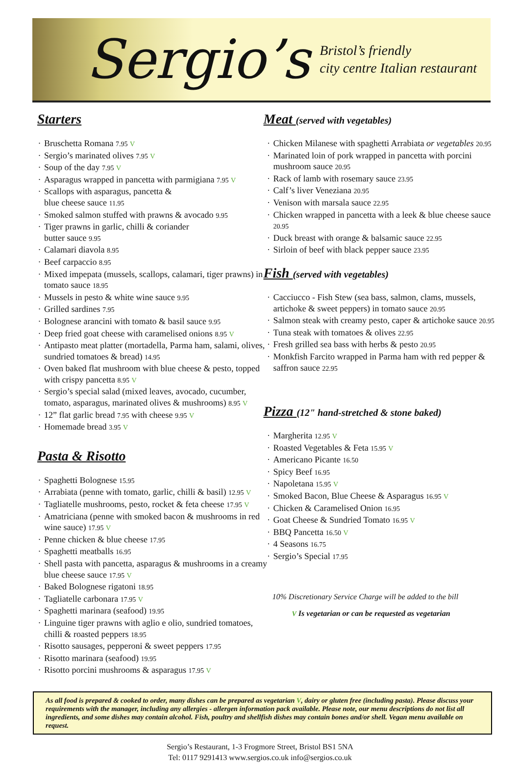Sergio’s
Bristol’s friendly
city centre Italian restaurant
Starters
Bruschetta Romana 7.95 V
Sergio’s marinated olives 7.95 V
Soup of the day 7.95 V
Asparagus wrapped in pancetta with parmigiana 7.95 V
Scallops with asparagus, pancetta &
blue cheese sauce 11.95
Smoked salmon stuffed with prawns & avocado 9.95
Tiger prawns in garlic, chilli & coriander
butter sauce 9.95
Calamari diavola 8.95
Beef carpaccio 8.95
Mixed impepata (mussels, scallops, calamari, tiger prawns) in tomato sauce 18.95
Mussels in pesto & white wine sauce 9.95
Grilled sardines 7.95
Bolognese arancini with tomato & basil sauce 9.95
Deep fried goat cheese with caramelised onions 8.95 V
Antipasto meat platter (mortadella, Parma ham, salami, olives, sundried tomatoes & bread) 14.95
Oven baked flat mushroom with blue cheese & pesto, topped with crispy pancetta 8.95 V
Sergio’s special salad (mixed leaves, avocado, cucumber, tomato, asparagus, marinated olives & mushrooms) 8.95 V
12” flat garlic bread 7.95 with cheese 9.95 V
Homemade bread 3.95 V
Pasta & Risotto
Spaghetti Bolognese 15.95
Arrabiata (penne with tomato, garlic, chilli & basil) 12.95 V
Tagliatelle mushrooms, pesto, rocket & feta cheese 17.95 V
Amatriciana (penne with smoked bacon & mushrooms in red wine sauce) 17.95 V
Penne chicken & blue cheese 17.95
Spaghetti meatballs 16.95
Shell pasta with pancetta, asparagus & mushrooms in a creamy blue cheese sauce 17.95 V
Baked Bolognese rigatoni 18.95
Tagliatelle carbonara 17.95 V
Spaghetti marinara (seafood) 19.95
Linguine tiger prawns with aglio e olio, sundried tomatoes, chilli & roasted peppers 18.95
Risotto sausages, pepperoni & sweet peppers 17.95
Risotto marinara (seafood) 19.95
Risotto porcini mushrooms & asparagus 17.95 V
Meat (served with vegetables)
Chicken Milanese with spaghetti Arrabiata or vegetables 20.95
Marinated loin of pork wrapped in pancetta with porcini mushroom sauce 20.95
Rack of lamb with rosemary sauce 23.95
Calf’s liver Veneziana 20.95
Venison with marsala sauce 22.95
Chicken wrapped in pancetta with a leek & blue cheese sauce 20.95
Duck breast with orange & balsamic sauce 22.95
Sirloin of beef with black pepper sauce 23.95
Fish (served with vegetables)
Cacciucco - Fish Stew (sea bass, salmon, clams, mussels, artichoke & sweet peppers) in tomato sauce 20.95
Salmon steak with creamy pesto, caper & artichoke sauce 20.95
Tuna steak with tomatoes & olives 22.95
Fresh grilled sea bass with herbs & pesto 20.95
Monkfish Farcito wrapped in Parma ham with red pepper & saffron sauce 22.95
Pizza (12" hand-stretched & stone baked)
Margherita 12.95 V
Roasted Vegetables & Feta 15.95 V
Americano Picante 16.50
Spicy Beef 16.95
Napoletana 15.95 V
Smoked Bacon, Blue Cheese & Asparagus 16.95 V
Chicken & Caramelised Onion 16.95
Goat Cheese & Sundried Tomato 16.95 V
BBQ Pancetta 16.50 V
4 Seasons 16.75
Sergio’s Special 17.95
10% Discretionary Service Charge will be added to the bill
V Is vegetarian or can be requested as vegetarian
As all food is prepared & cooked to order, many dishes can be prepared as vegetarian V, dairy or gluten free (including pasta). Please discuss your requirements with the manager, including any allergies - allergen information pack available. Please note, our menu descriptions do not list all ingredients, and some dishes may contain alcohol. Fish, poultry and shellfish dishes may contain bones and/or shell. Vegan menu available on request.
Sergio’s Restaurant, 1-3 Frogmore Street, Bristol BS1 5NA
Tel: 0117 9291413 www.sergios.co.uk info@sergios.co.uk